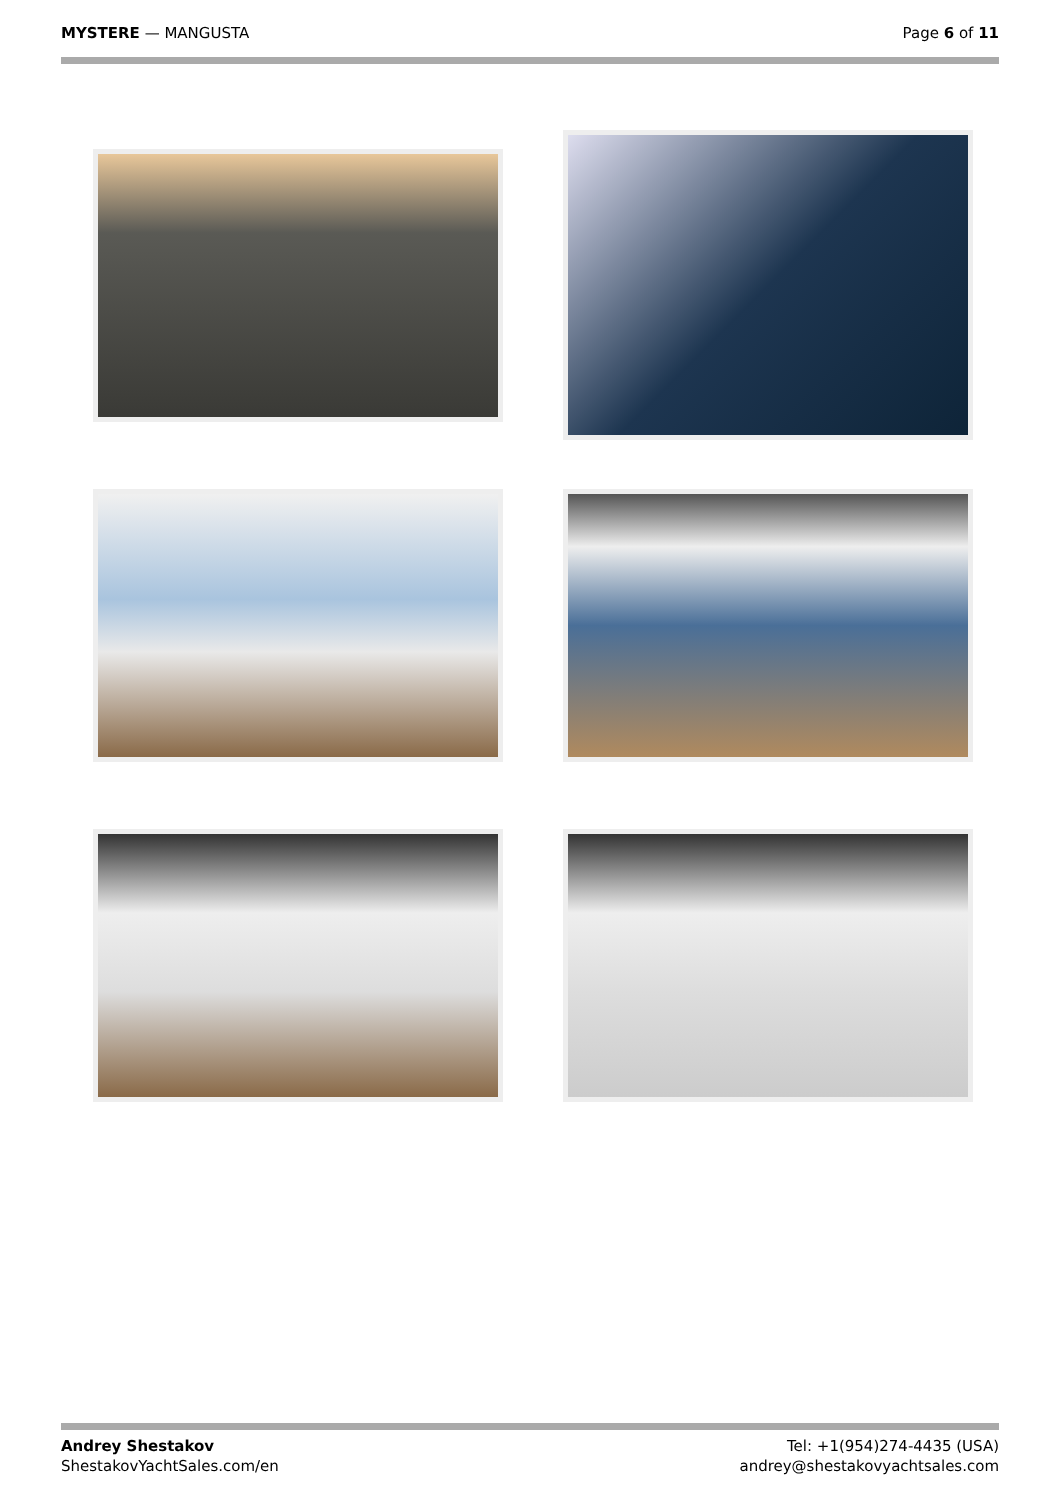MYSTERE — MANGUSTA Page 6 of 11
Andrey Shestakov
ShestakovYachtSales.com/en
Tel: +1(954)274-4435 (USA)
andrey@shestakovyachtsales.com